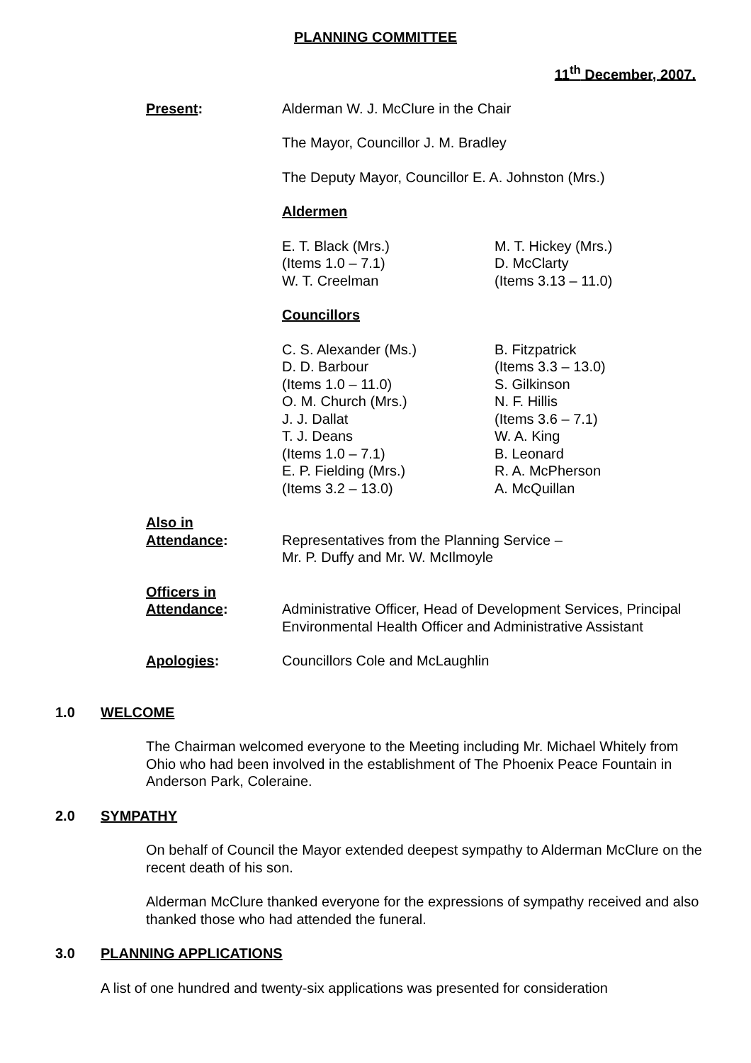PLANNING COMMITTEE
11<sup>th</sup> December, 2007.
Present: Alderman W. J. McClure in the Chair
The Mayor, Councillor J. M. Bradley
The Deputy Mayor, Councillor E. A. Johnston (Mrs.)
Aldermen
E. T. Black (Mrs.)
(Items 1.0 – 7.1)
W. T. Creelman
M. T. Hickey (Mrs.)
D. McClarty
(Items 3.13 – 11.0)
Councillors
C. S. Alexander (Ms.)
D. D. Barbour
(Items 1.0 – 11.0)
O. M. Church (Mrs.)
J. J. Dallat
T. J. Deans
(Items 1.0 – 7.1)
E. P. Fielding (Mrs.)
(Items 3.2 – 13.0)
B. Fitzpatrick
(Items 3.3 – 13.0)
S. Gilkinson
N. F. Hillis
(Items 3.6 – 7.1)
W. A. King
B. Leonard
R. A. McPherson
A. McQuillan
Also in
Attendance:
Representatives from the Planning Service –
Mr. P. Duffy and Mr. W. McIlmoyle
Officers in
Attendance:
Administrative Officer, Head of Development Services, Principal Environmental Health Officer and Administrative Assistant
Apologies: Councillors Cole and McLaughlin
1.0 WELCOME
The Chairman welcomed everyone to the Meeting including Mr. Michael Whitely from Ohio who had been involved in the establishment of The Phoenix Peace Fountain in Anderson Park, Coleraine.
2.0 SYMPATHY
On behalf of Council the Mayor extended deepest sympathy to Alderman McClure on the recent death of his son.
Alderman McClure thanked everyone for the expressions of sympathy received and also thanked those who had attended the funeral.
3.0 PLANNING APPLICATIONS
A list of one hundred and twenty-six applications was presented for consideration